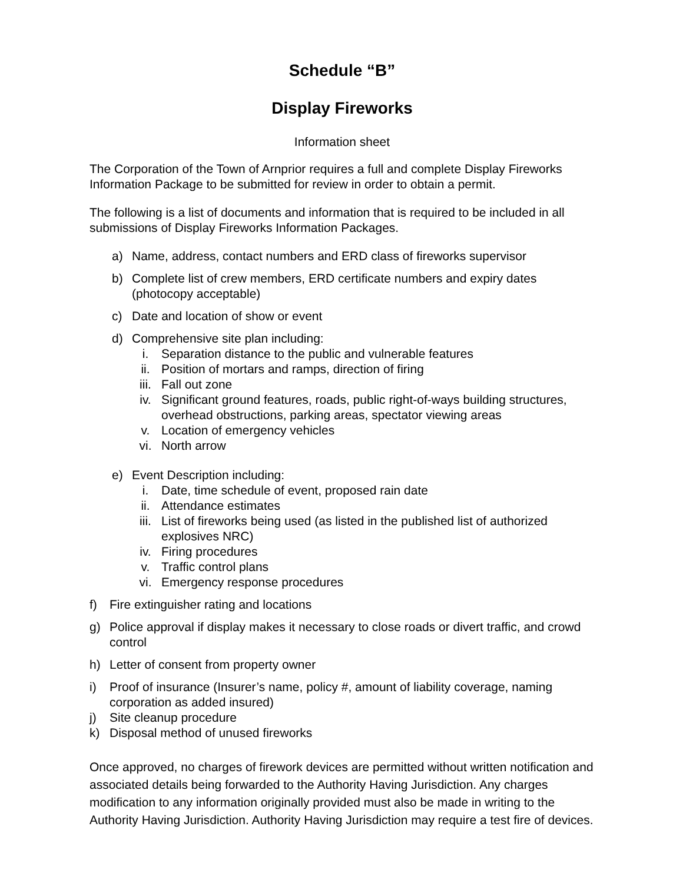Schedule “B”
Display Fireworks
Information sheet
The Corporation of the Town of Arnprior requires a full and complete Display Fireworks Information Package to be submitted for review in order to obtain a permit.
The following is a list of documents and information that is required to be included in all submissions of Display Fireworks Information Packages.
a) Name, address, contact numbers and ERD class of fireworks supervisor
b) Complete list of crew members, ERD certificate numbers and expiry dates (photocopy acceptable)
c) Date and location of show or event
d) Comprehensive site plan including:
i. Separation distance to the public and vulnerable features
ii. Position of mortars and ramps, direction of firing
iii. Fall out zone
iv. Significant ground features, roads, public right-of-ways building structures, overhead obstructions, parking areas, spectator viewing areas
v. Location of emergency vehicles
vi. North arrow
e) Event Description including:
i. Date, time schedule of event, proposed rain date
ii. Attendance estimates
iii. List of fireworks being used (as listed in the published list of authorized explosives NRC)
iv. Firing procedures
v. Traffic control plans
vi. Emergency response procedures
f) Fire extinguisher rating and locations
g) Police approval if display makes it necessary to close roads or divert traffic, and crowd control
h) Letter of consent from property owner
i) Proof of insurance (Insurer’s name, policy #, amount of liability coverage, naming corporation as added insured)
j) Site cleanup procedure
k) Disposal method of unused fireworks
Once approved, no charges of firework devices are permitted without written notification and associated details being forwarded to the Authority Having Jurisdiction. Any charges modification to any information originally provided must also be made in writing to the Authority Having Jurisdiction. Authority Having Jurisdiction may require a test fire of devices.